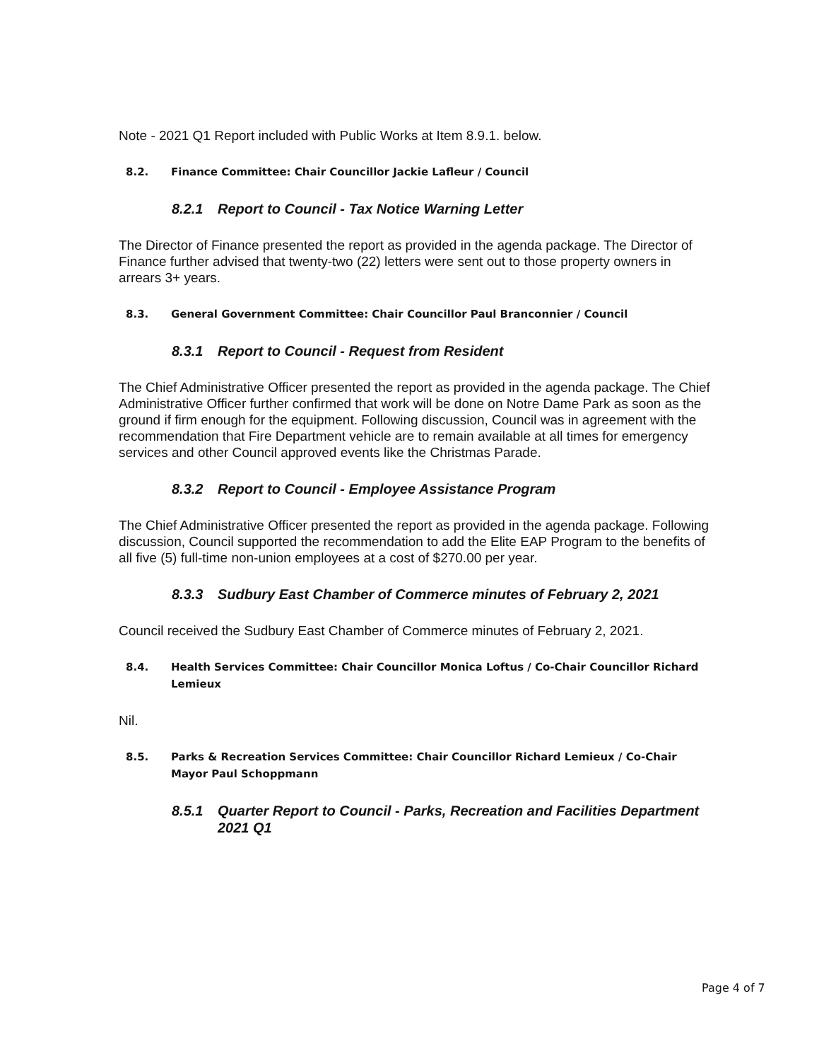Note - 2021 Q1 Report included with Public Works at Item 8.9.1. below.
8.2. Finance Committee: Chair Councillor Jackie Lafleur / Council
8.2.1 Report to Council - Tax Notice Warning Letter
The Director of Finance presented the report as provided in the agenda package. The Director of Finance further advised that twenty-two (22) letters were sent out to those property owners in arrears 3+ years.
8.3. General Government Committee: Chair Councillor Paul Branconnier / Council
8.3.1 Report to Council - Request from Resident
The Chief Administrative Officer presented the report as provided in the agenda package. The Chief Administrative Officer further confirmed that work will be done on Notre Dame Park as soon as the ground if firm enough for the equipment. Following discussion, Council was in agreement with the recommendation that Fire Department vehicle are to remain available at all times for emergency services and other Council approved events like the Christmas Parade.
8.3.2 Report to Council - Employee Assistance Program
The Chief Administrative Officer presented the report as provided in the agenda package. Following discussion, Council supported the recommendation to add the Elite EAP Program to the benefits of all five (5) full-time non-union employees at a cost of $270.00 per year.
8.3.3 Sudbury East Chamber of Commerce minutes of February 2, 2021
Council received the Sudbury East Chamber of Commerce minutes of February 2, 2021.
8.4. Health Services Committee: Chair Councillor Monica Loftus / Co-Chair Councillor Richard Lemieux
Nil.
8.5. Parks & Recreation Services Committee: Chair Councillor Richard Lemieux / Co-Chair Mayor Paul Schoppmann
8.5.1 Quarter Report to Council - Parks, Recreation and Facilities Department 2021 Q1
Page 4 of 7